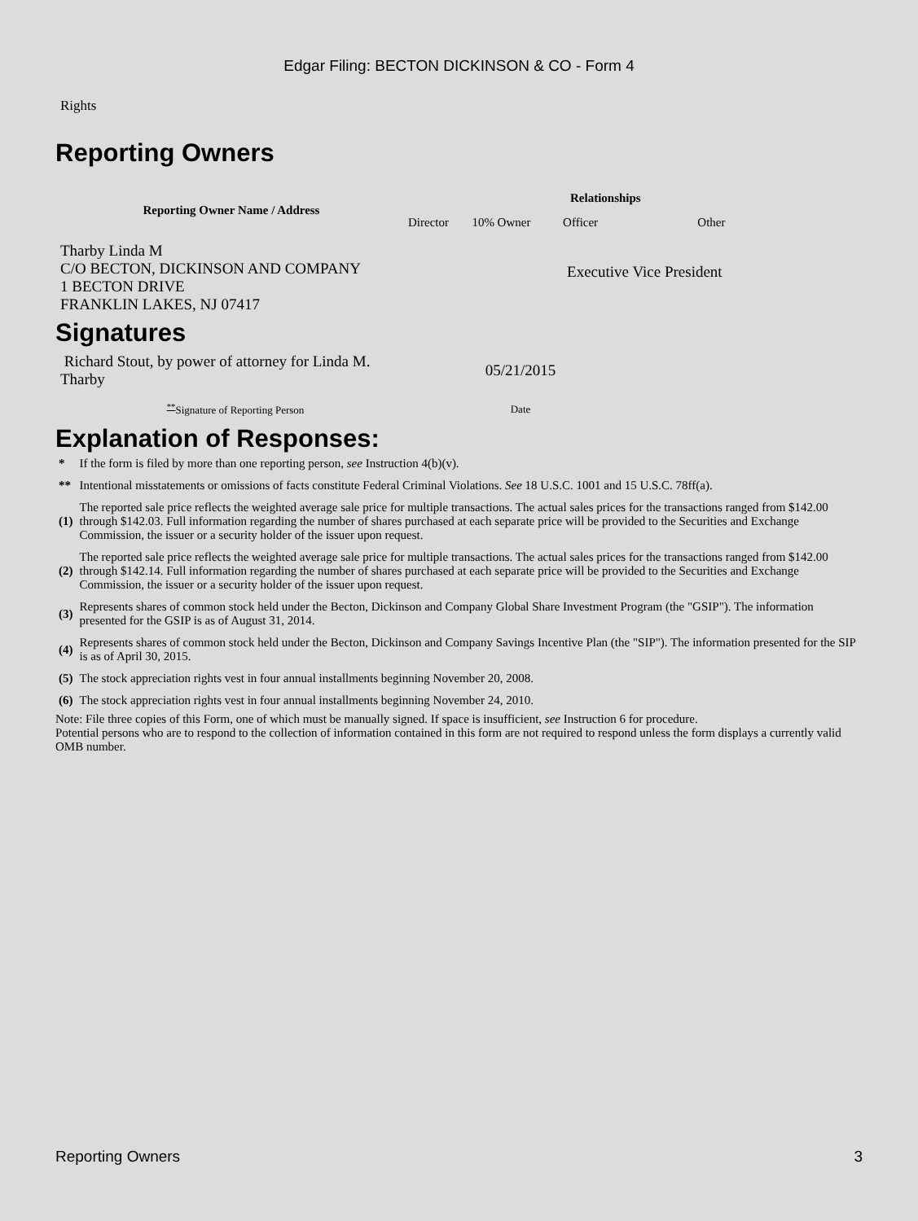Edgar Filing: BECTON DICKINSON & CO - Form 4
Rights
Reporting Owners
| Reporting Owner Name / Address | Relationships | | | |
| --- | --- | --- | --- | --- |
| | Director | 10% Owner | Officer | Other |
| Tharby Linda M C/O BECTON, DICKINSON AND COMPANY 1 BECTON DRIVE FRANKLIN LAKES, NJ 07417 | | | Executive Vice President | |
Signatures
| Richard Stout, by power of attorney for Linda M. Tharby | 05/21/2015 |
| <sup>**</sup> Signature of Reporting Person | Date |
Explanation of Responses:
| * | If the form is filed by more than one reporting person, see Instruction 4(b)(v). |
| ** | Intentional misstatements or omissions of facts constitute Federal Criminal Violations. See 18 U.S.C. 1001 and 15 U.S.C. 78ff(a). |
| (1) | The reported sale price reflects the weighted average sale price for multiple transactions. The actual sales prices for the transactions ranged from $142.00 through $142.03. Full information regarding the number of shares purchased at each separate price will be provided to the Securities and Exchange Commission, the issuer or a security holder of the issuer upon request. |
| (2) | The reported sale price reflects the weighted average sale price for multiple transactions. The actual sales prices for the transactions ranged from $142.00 through $142.14. Full information regarding the number of shares purchased at each separate price will be provided to the Securities and Exchange Commission, the issuer or a security holder of the issuer upon request. |
| (3) | Represents shares of common stock held under the Becton, Dickinson and Company Global Share Investment Program (the "GSIP"). The information presented for the GSIP is as of August 31, 2014. |
| (4) | Represents shares of common stock held under the Becton, Dickinson and Company Savings Incentive Plan (the "SIP"). The information presented for the SIP is as of April 30, 2015. |
| (5) | The stock appreciation rights vest in four annual installments beginning November 20, 2008. |
| (6) | The stock appreciation rights vest in four annual installments beginning November 24, 2010. |
Note: File three copies of this Form, one of which must be manually signed. If space is insufficient, see Instruction 6 for procedure.
Potential persons who are to respond to the collection of information contained in this form are not required to respond unless the form displays a currently valid OMB number.
Reporting Owners 3